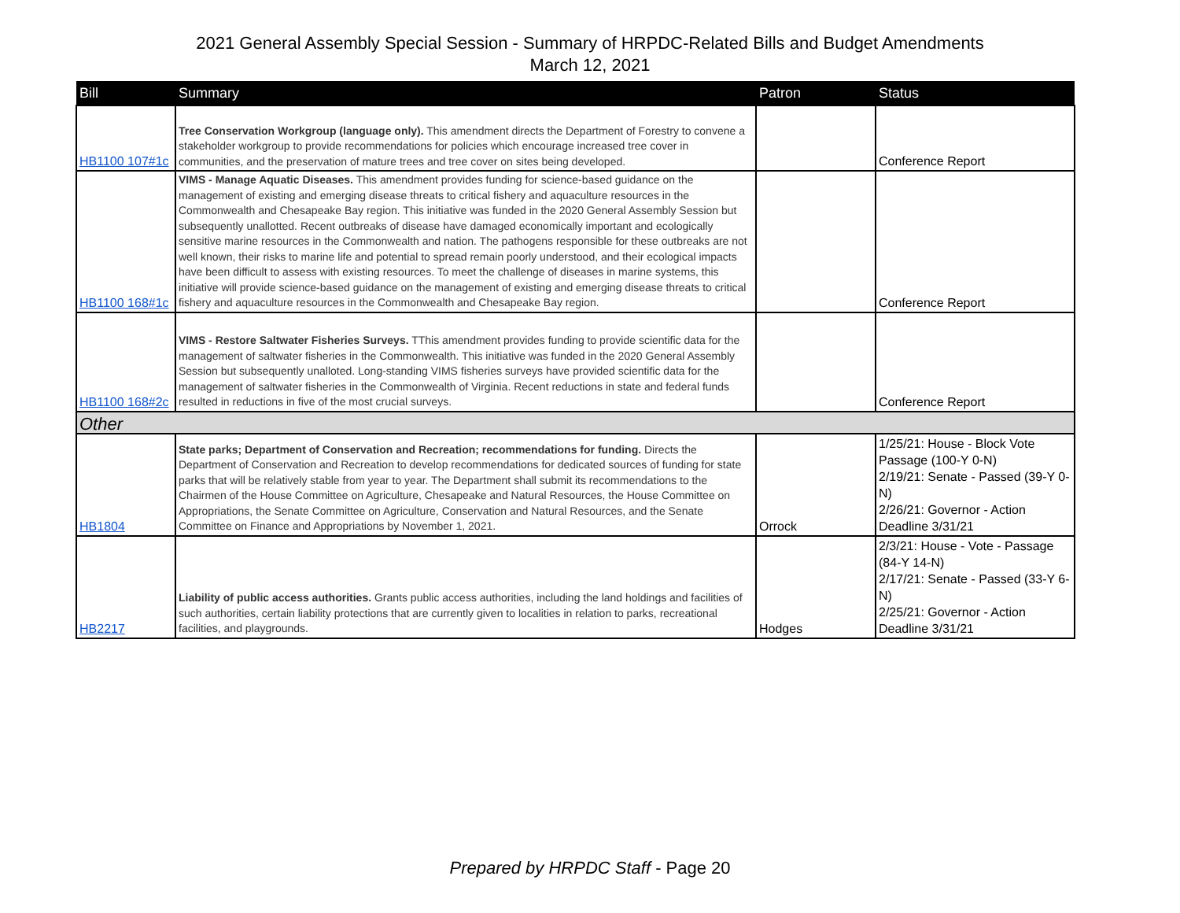2021 General Assembly Special Session - Summary of HRPDC-Related Bills and Budget Amendments
March 12, 2021
| Bill | Summary | Patron | Status |
| --- | --- | --- | --- |
| HB1100 107#1c | Tree Conservation Workgroup (language only). This amendment directs the Department of Forestry to convene a stakeholder workgroup to provide recommendations for policies which encourage increased tree cover in communities, and the preservation of mature trees and tree cover on sites being developed. | | Conference Report |
| HB1100 168#1c | VIMS - Manage Aquatic Diseases. This amendment provides funding for science-based guidance on the management of existing and emerging disease threats to critical fishery and aquaculture resources in the Commonwealth and Chesapeake Bay region. This initiative was funded in the 2020 General Assembly Session but subsequently unallotted. Recent outbreaks of disease have damaged economically important and ecologically sensitive marine resources in the Commonwealth and nation. The pathogens responsible for these outbreaks are not well known, their risks to marine life and potential to spread remain poorly understood, and their ecological impacts have been difficult to assess with existing resources. To meet the challenge of diseases in marine systems, this initiative will provide science-based guidance on the management of existing and emerging disease threats to critical fishery and aquaculture resources in the Commonwealth and Chesapeake Bay region. | | Conference Report |
| HB1100 168#2c | VIMS - Restore Saltwater Fisheries Surveys. TThis amendment provides funding to provide scientific data for the management of saltwater fisheries in the Commonwealth. This initiative was funded in the 2020 General Assembly Session but subsequently unalloted. Long-standing VIMS fisheries surveys have provided scientific data for the management of saltwater fisheries in the Commonwealth of Virginia. Recent reductions in state and federal funds resulted in reductions in five of the most crucial surveys. | | Conference Report |
| Other | | | |
| HB1804 | State parks; Department of Conservation and Recreation; recommendations for funding. Directs the Department of Conservation and Recreation to develop recommendations for dedicated sources of funding for state parks that will be relatively stable from year to year. The Department shall submit its recommendations to the Chairmen of the House Committee on Agriculture, Chesapeake and Natural Resources, the House Committee on Appropriations, the Senate Committee on Agriculture, Conservation and Natural Resources, and the Senate Committee on Finance and Appropriations by November 1, 2021. | Orrock | 1/25/21: House - Block Vote Passage (100-Y 0-N) 2/19/21: Senate - Passed (39-Y 0-N) 2/26/21: Governor - Action Deadline 3/31/21 |
| HB2217 | Liability of public access authorities. Grants public access authorities, including the land holdings and facilities of such authorities, certain liability protections that are currently given to localities in relation to parks, recreational facilities, and playgrounds. | Hodges | 2/3/21: House - Vote - Passage (84-Y 14-N) 2/17/21: Senate - Passed (33-Y 6-N) 2/25/21: Governor - Action Deadline 3/31/21 |
Prepared by HRPDC Staff - Page 20